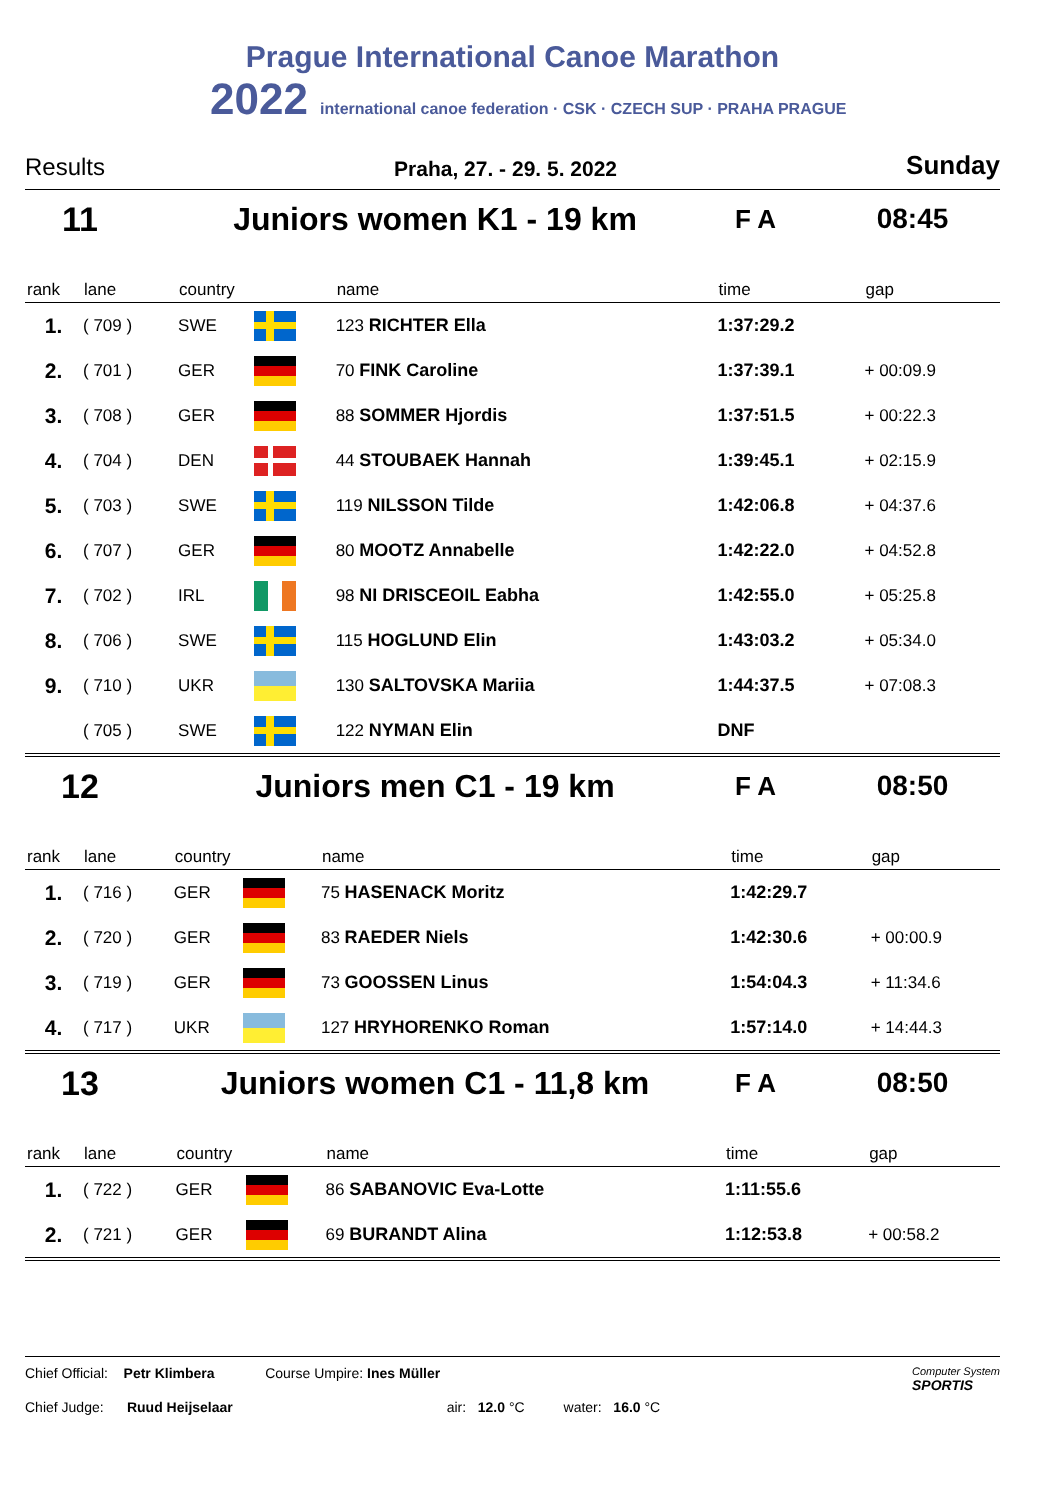Prague International Canoe Marathon
2022 international canoe federation · CSK · CZECH SUP · PRAHA PRAGUE
Results Praha, 27. - 29. 5. 2022 Sunday
11 Juniors women K1 - 19 km F A 08:45
| rank | lane | country | | name | time | gap |
| --- | --- | --- | --- | --- | --- | --- |
| 1. | ( 709 ) | SWE | | 123 RICHTER Ella | 1:37:29.2 | |
| 2. | ( 701 ) | GER | | 70 FINK Caroline | 1:37:39.1 | + 00:09.9 |
| 3. | ( 708 ) | GER | | 88 SOMMER Hjordis | 1:37:51.5 | + 00:22.3 |
| 4. | ( 704 ) | DEN | | 44 STOUBAEK Hannah | 1:39:45.1 | + 02:15.9 |
| 5. | ( 703 ) | SWE | | 119 NILSSON Tilde | 1:42:06.8 | + 04:37.6 |
| 6. | ( 707 ) | GER | | 80 MOOTZ Annabelle | 1:42:22.0 | + 04:52.8 |
| 7. | ( 702 ) | IRL | | 98 NI DRISCEOIL Eabha | 1:42:55.0 | + 05:25.8 |
| 8. | ( 706 ) | SWE | | 115 HOGLUND Elin | 1:43:03.2 | + 05:34.0 |
| 9. | ( 710 ) | UKR | | 130 SALTOVSKA Mariia | 1:44:37.5 | + 07:08.3 |
| | ( 705 ) | SWE | | 122 NYMAN Elin | DNF | |
12 Juniors men C1 - 19 km F A 08:50
| rank | lane | country | | name | time | gap |
| --- | --- | --- | --- | --- | --- | --- |
| 1. | ( 716 ) | GER | | 75 HASENACK Moritz | 1:42:29.7 | |
| 2. | ( 720 ) | GER | | 83 RAEDER Niels | 1:42:30.6 | + 00:00.9 |
| 3. | ( 719 ) | GER | | 73 GOOSSEN Linus | 1:54:04.3 | + 11:34.6 |
| 4. | ( 717 ) | UKR | | 127 HRYHORENKO Roman | 1:57:14.0 | + 14:44.3 |
13 Juniors women C1 - 11,8 km F A 08:50
| rank | lane | country | | name | time | gap |
| --- | --- | --- | --- | --- | --- | --- |
| 1. | ( 722 ) | GER | | 86 SABANOVIC Eva-Lotte | 1:11:55.6 | |
| 2. | ( 721 ) | GER | | 69 BURANDT Alina | 1:12:53.8 | + 00:58.2 |
Chief Official: Petr Klimbera Course Umpire: Ines Müller Computer System
SPORTIS
Chief Judge: Ruud Heijselaar air: 12.0 °C water: 16.0 °C